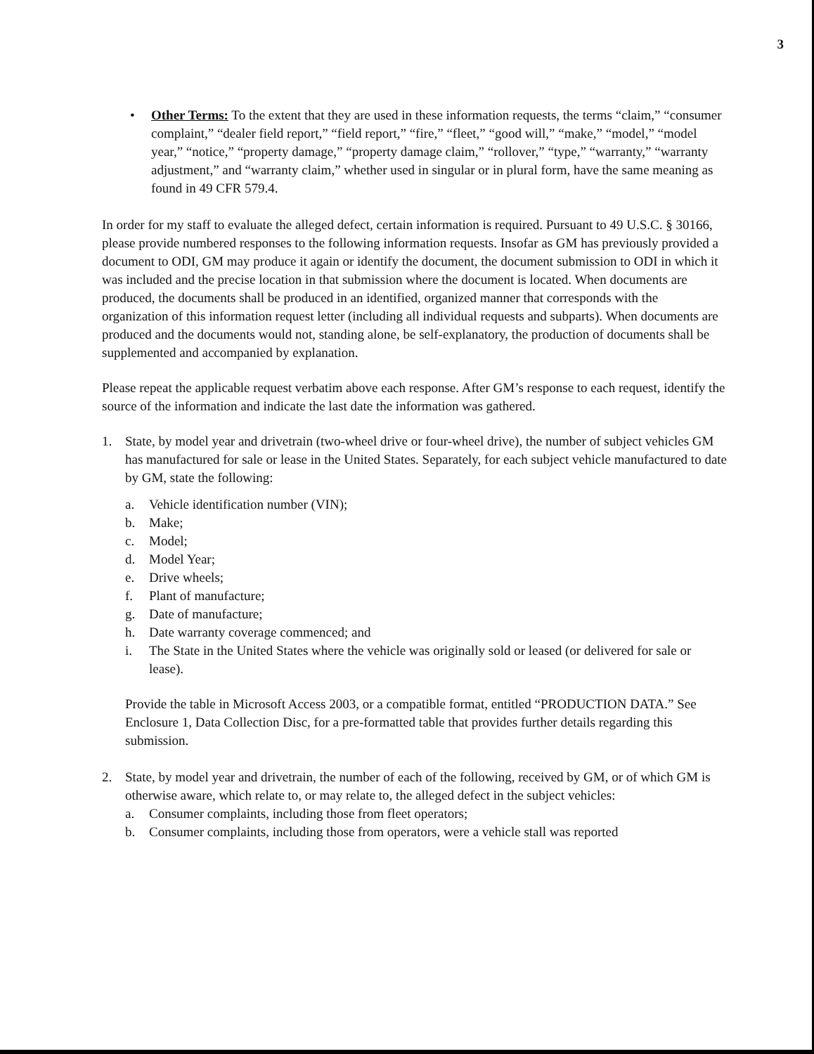3
• Other Terms: To the extent that they are used in these information requests, the terms “claim,” “consumer complaint,” “dealer field report,” “field report,” “fire,” “fleet,” “good will,” “make,” “model,” “model year,” “notice,” “property damage,” “property damage claim,” “rollover,” “type,” “warranty,” “warranty adjustment,” and “warranty claim,” whether used in singular or in plural form, have the same meaning as found in 49 CFR 579.4.
In order for my staff to evaluate the alleged defect, certain information is required. Pursuant to 49 U.S.C. § 30166, please provide numbered responses to the following information requests. Insofar as GM has previously provided a document to ODI, GM may produce it again or identify the document, the document submission to ODI in which it was included and the precise location in that submission where the document is located. When documents are produced, the documents shall be produced in an identified, organized manner that corresponds with the organization of this information request letter (including all individual requests and subparts). When documents are produced and the documents would not, standing alone, be self-explanatory, the production of documents shall be supplemented and accompanied by explanation.
Please repeat the applicable request verbatim above each response. After GM’s response to each request, identify the source of the information and indicate the last date the information was gathered.
1. State, by model year and drivetrain (two-wheel drive or four-wheel drive), the number of subject vehicles GM has manufactured for sale or lease in the United States. Separately, for each subject vehicle manufactured to date by GM, state the following:
a. Vehicle identification number (VIN);
b. Make;
c. Model;
d. Model Year;
e. Drive wheels;
f. Plant of manufacture;
g. Date of manufacture;
h. Date warranty coverage commenced; and
i. The State in the United States where the vehicle was originally sold or leased (or delivered for sale or lease).
Provide the table in Microsoft Access 2003, or a compatible format, entitled “PRODUCTION DATA.” See Enclosure 1, Data Collection Disc, for a pre-formatted table that provides further details regarding this submission.
2. State, by model year and drivetrain, the number of each of the following, received by GM, or of which GM is otherwise aware, which relate to, or may relate to, the alleged defect in the subject vehicles:
a. Consumer complaints, including those from fleet operators;
b. Consumer complaints, including those from operators, were a vehicle stall was reported